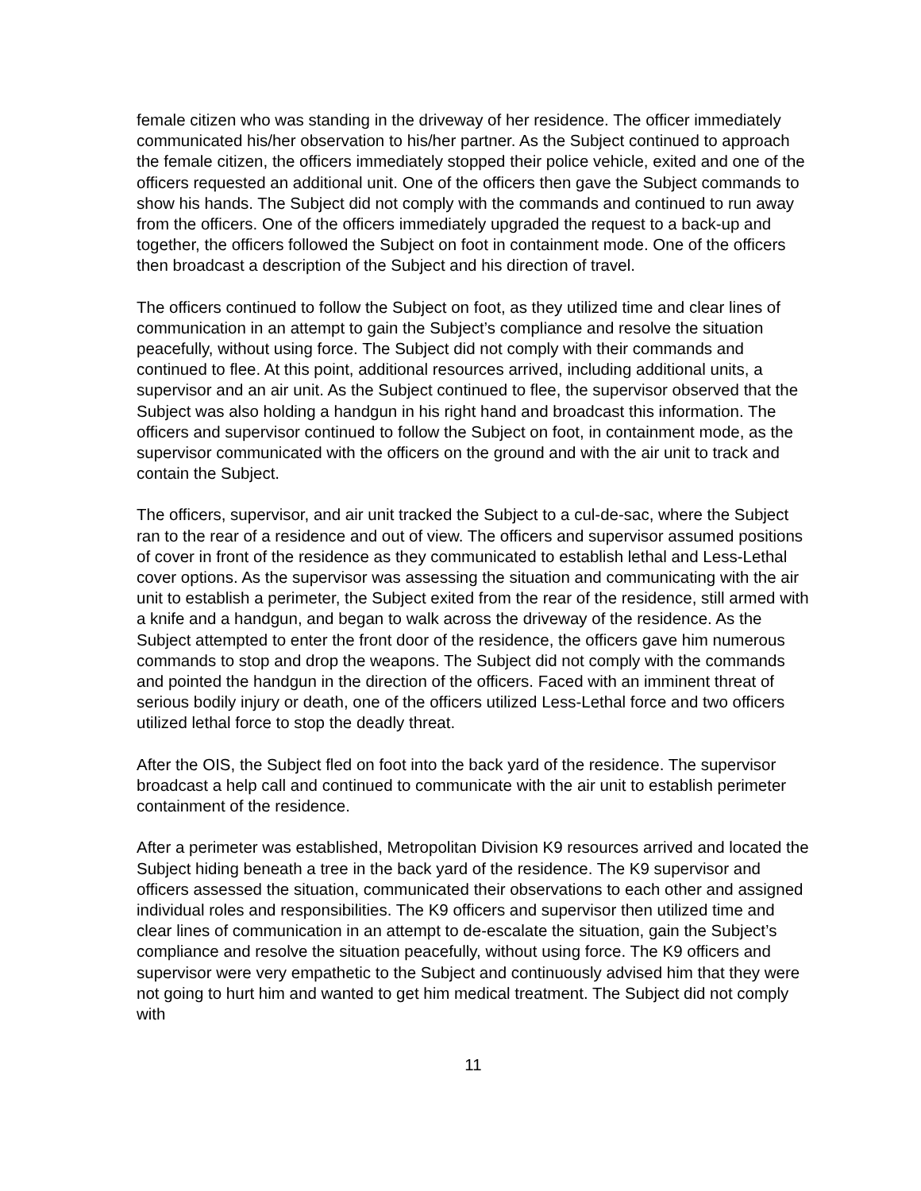female citizen who was standing in the driveway of her residence. The officer immediately communicated his/her observation to his/her partner. As the Subject continued to approach the female citizen, the officers immediately stopped their police vehicle, exited and one of the officers requested an additional unit. One of the officers then gave the Subject commands to show his hands. The Subject did not comply with the commands and continued to run away from the officers. One of the officers immediately upgraded the request to a back-up and together, the officers followed the Subject on foot in containment mode. One of the officers then broadcast a description of the Subject and his direction of travel.
The officers continued to follow the Subject on foot, as they utilized time and clear lines of communication in an attempt to gain the Subject’s compliance and resolve the situation peacefully, without using force. The Subject did not comply with their commands and continued to flee. At this point, additional resources arrived, including additional units, a supervisor and an air unit. As the Subject continued to flee, the supervisor observed that the Subject was also holding a handgun in his right hand and broadcast this information. The officers and supervisor continued to follow the Subject on foot, in containment mode, as the supervisor communicated with the officers on the ground and with the air unit to track and contain the Subject.
The officers, supervisor, and air unit tracked the Subject to a cul-de-sac, where the Subject ran to the rear of a residence and out of view. The officers and supervisor assumed positions of cover in front of the residence as they communicated to establish lethal and Less-Lethal cover options. As the supervisor was assessing the situation and communicating with the air unit to establish a perimeter, the Subject exited from the rear of the residence, still armed with a knife and a handgun, and began to walk across the driveway of the residence. As the Subject attempted to enter the front door of the residence, the officers gave him numerous commands to stop and drop the weapons. The Subject did not comply with the commands and pointed the handgun in the direction of the officers. Faced with an imminent threat of serious bodily injury or death, one of the officers utilized Less-Lethal force and two officers utilized lethal force to stop the deadly threat.
After the OIS, the Subject fled on foot into the back yard of the residence. The supervisor broadcast a help call and continued to communicate with the air unit to establish perimeter containment of the residence.
After a perimeter was established, Metropolitan Division K9 resources arrived and located the Subject hiding beneath a tree in the back yard of the residence. The K9 supervisor and officers assessed the situation, communicated their observations to each other and assigned individual roles and responsibilities. The K9 officers and supervisor then utilized time and clear lines of communication in an attempt to de-escalate the situation, gain the Subject’s compliance and resolve the situation peacefully, without using force. The K9 officers and supervisor were very empathetic to the Subject and continuously advised him that they were not going to hurt him and wanted to get him medical treatment. The Subject did not comply with
11